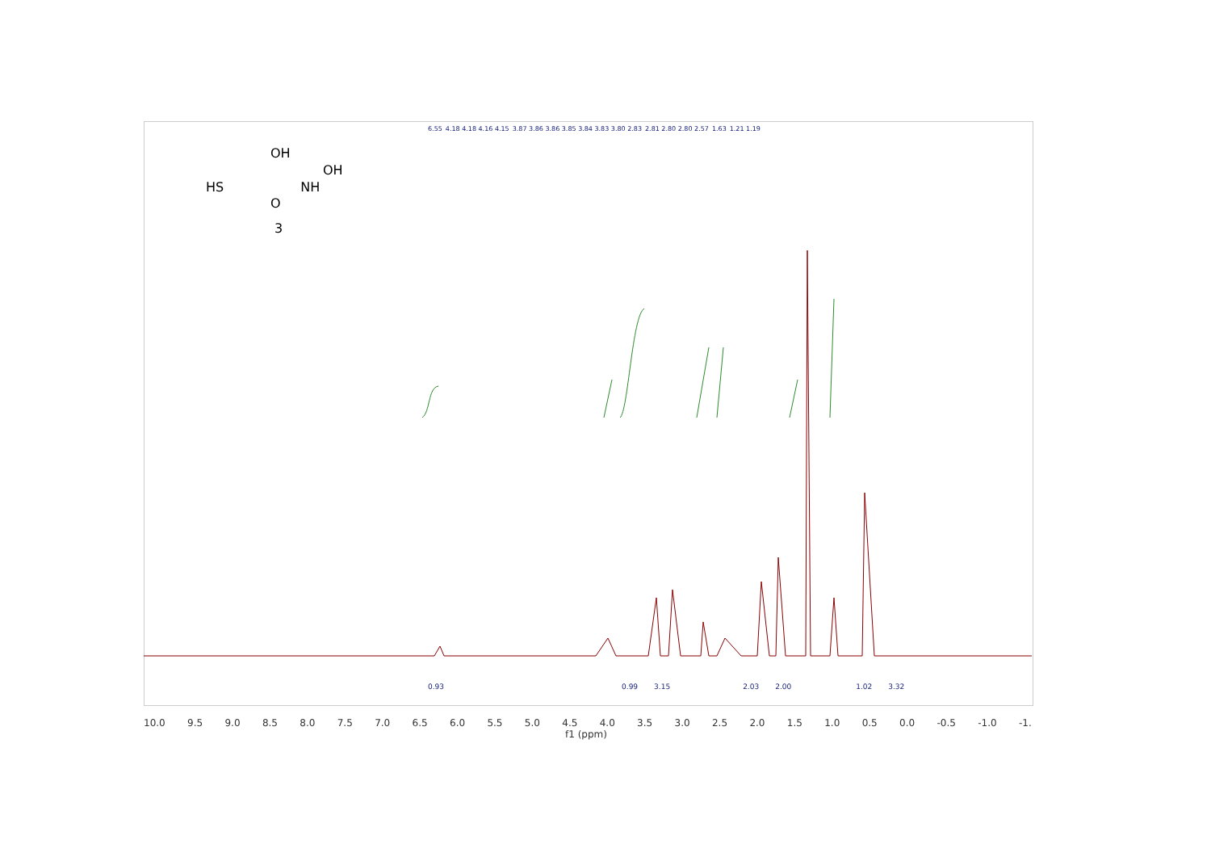6.55 4.18 4.18 4.16 4.15 3.87 3.86 3.86 3.85 3.84 3.83 3.80 2.83 2.81 2.80 2.80 2.57 1.63 1.21 1.19
OH
OH
HS NH
O
3
0.93 0.99 3.15 2.03 2.00 1.02 3.32
10.0 9.5 9.0 8.5 8.0 7.5 7.0 6.5 6.0 5.5 5.0 4.5 4.0 3.5 3.0 2.5 2.0 1.5 1.0 0.5 0.0 -0.5 -1.0 -1.
f1 (ppm)